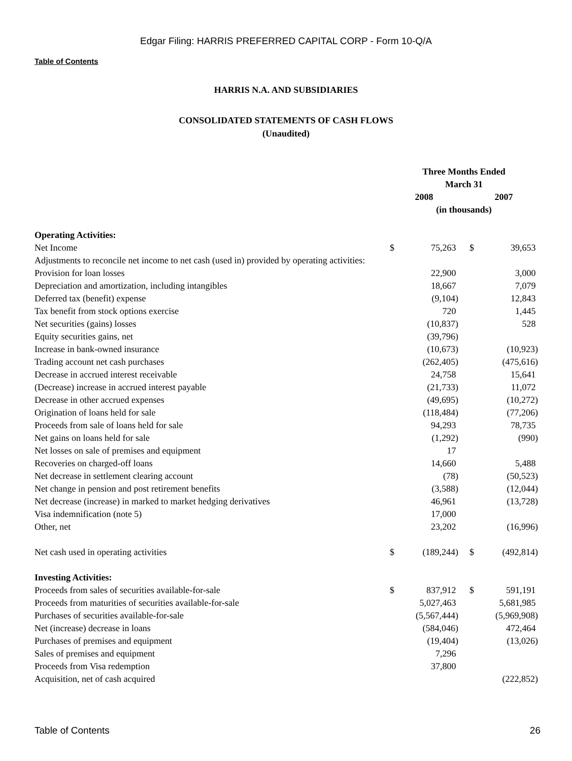Edgar Filing: HARRIS PREFERRED CAPITAL CORP - Form 10-Q/A
Table of Contents
HARRIS N.A. AND SUBSIDIARIES
CONSOLIDATED STATEMENTS OF CASH FLOWS
(Unaudited)
| | Three Months Ended March 31 | | | | |
| --- | --- | --- | --- | --- | --- |
| | 2008 | | | 2007 | |
| | (in thousands) | | | | |
| Operating Activities: | | | | | |
| Net Income | $ | 75,263 | | $ | 39,653 |
| Adjustments to reconcile net income to net cash (used in) provided by operating activities: | | | | | |
| Provision for loan losses | | 22,900 | | | 3,000 |
| Depreciation and amortization, including intangibles | | 18,667 | | | 7,079 |
| Deferred tax (benefit) expense | | (9,104) | | | 12,843 |
| Tax benefit from stock options exercise | | 720 | | | 1,445 |
| Net securities (gains) losses | | (10,837) | | | 528 |
| Equity securities gains, net | | (39,796) | | | |
| Increase in bank-owned insurance | | (10,673) | | | (10,923) |
| Trading account net cash purchases | | (262,405) | | | (475,616) |
| Decrease in accrued interest receivable | | 24,758 | | | 15,641 |
| (Decrease) increase in accrued interest payable | | (21,733) | | | 11,072 |
| Decrease in other accrued expenses | | (49,695) | | | (10,272) |
| Origination of loans held for sale | | (118,484) | | | (77,206) |
| Proceeds from sale of loans held for sale | | 94,293 | | | 78,735 |
| Net gains on loans held for sale | | (1,292) | | | (990) |
| Net losses on sale of premises and equipment | | 17 | | | |
| Recoveries on charged-off loans | | 14,660 | | | 5,488 |
| Net decrease in settlement clearing account | | (78) | | | (50,523) |
| Net change in pension and post retirement benefits | | (3,588) | | | (12,044) |
| Net decrease (increase) in marked to market hedging derivatives | | 46,961 | | | (13,728) |
| Visa indemnification (note 5) | | 17,000 | | | |
| Other, net | | 23,202 | | | (16,996) |
| Net cash used in operating activities | $ | (189,244) | | $ | (492,814) |
| Investing Activities: | | | | | |
| Proceeds from sales of securities available-for-sale | $ | 837,912 | | $ | 591,191 |
| Proceeds from maturities of securities available-for-sale | | 5,027,463 | | | 5,681,985 |
| Purchases of securities available-for-sale | | (5,567,444) | | | (5,969,908) |
| Net (increase) decrease in loans | | (584,046) | | | 472,464 |
| Purchases of premises and equipment | | (19,404) | | | (13,026) |
| Sales of premises and equipment | | 7,296 | | | |
| Proceeds from Visa redemption | | 37,800 | | | |
| Acquisition, net of cash acquired | | | | | (222,852) |
Table of Contents 26